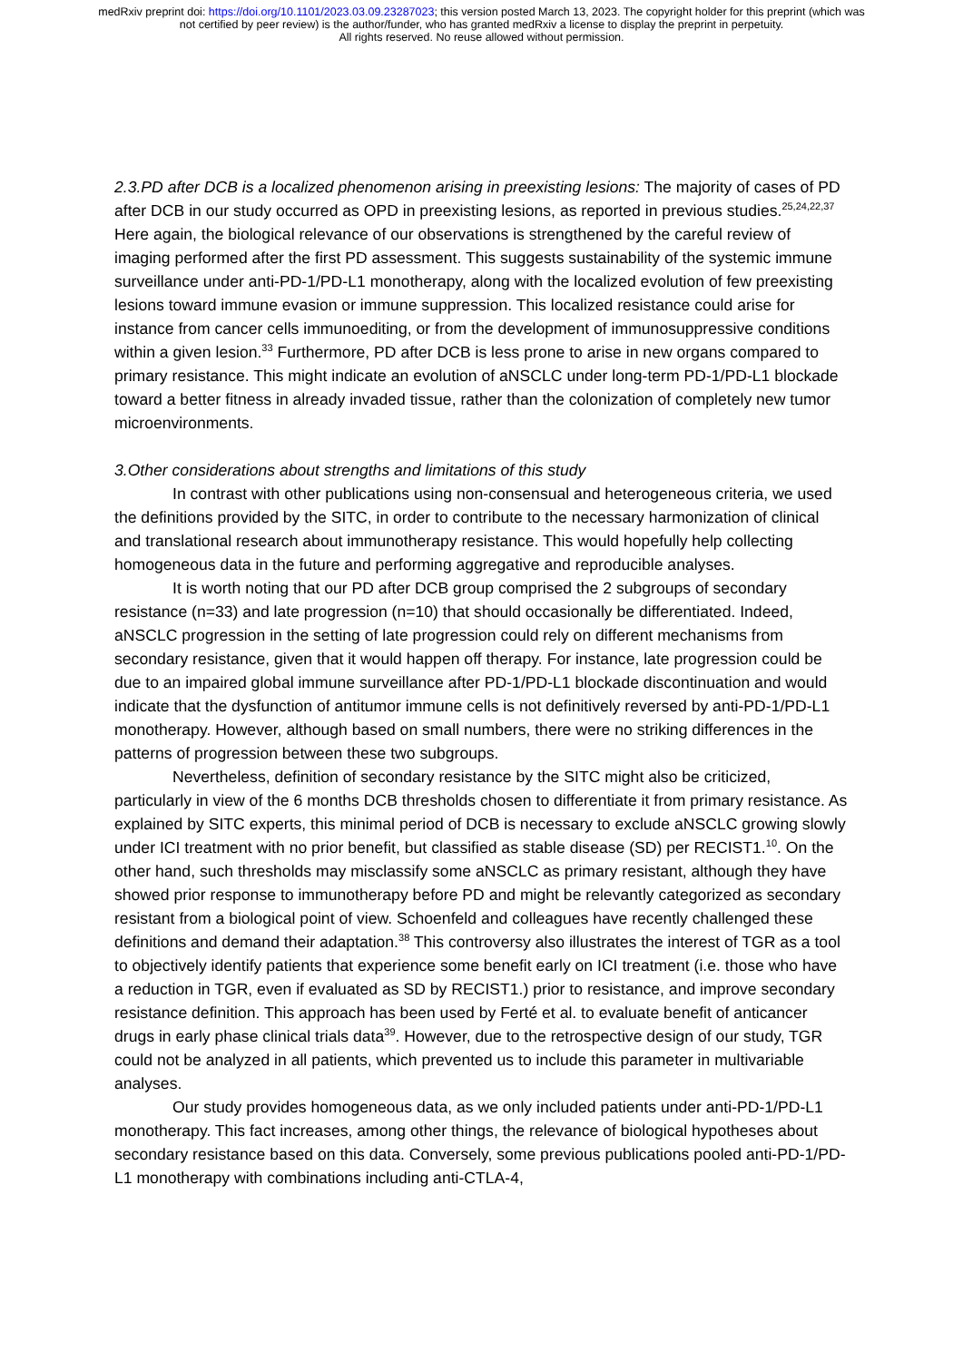medRxiv preprint doi: https://doi.org/10.1101/2023.03.09.23287023; this version posted March 13, 2023. The copyright holder for this preprint (which was not certified by peer review) is the author/funder, who has granted medRxiv a license to display the preprint in perpetuity.
All rights reserved. No reuse allowed without permission.
2.3.PD after DCB is a localized phenomenon arising in preexisting lesions: The majority of cases of PD after DCB in our study occurred as OPD in preexisting lesions, as reported in previous studies.<sup>25,24,22,37</sup> Here again, the biological relevance of our observations is strengthened by the careful review of imaging performed after the first PD assessment. This suggests sustainability of the systemic immune surveillance under anti-PD-1/PD-L1 monotherapy, along with the localized evolution of few preexisting lesions toward immune evasion or immune suppression. This localized resistance could arise for instance from cancer cells immunoediting, or from the development of immunosuppressive conditions within a given lesion.<sup>33</sup> Furthermore, PD after DCB is less prone to arise in new organs compared to primary resistance. This might indicate an evolution of aNSCLC under long-term PD-1/PD-L1 blockade toward a better fitness in already invaded tissue, rather than the colonization of completely new tumor microenvironments.
3.Other considerations about strengths and limitations of this study
In contrast with other publications using non-consensual and heterogeneous criteria, we used the definitions provided by the SITC, in order to contribute to the necessary harmonization of clinical and translational research about immunotherapy resistance. This would hopefully help collecting homogeneous data in the future and performing aggregative and reproducible analyses.
It is worth noting that our PD after DCB group comprised the 2 subgroups of secondary resistance (n=33) and late progression (n=10) that should occasionally be differentiated. Indeed, aNSCLC progression in the setting of late progression could rely on different mechanisms from secondary resistance, given that it would happen off therapy. For instance, late progression could be due to an impaired global immune surveillance after PD-1/PD-L1 blockade discontinuation and would indicate that the dysfunction of antitumor immune cells is not definitively reversed by anti-PD-1/PD-L1 monotherapy. However, although based on small numbers, there were no striking differences in the patterns of progression between these two subgroups.
Nevertheless, definition of secondary resistance by the SITC might also be criticized, particularly in view of the 6 months DCB thresholds chosen to differentiate it from primary resistance. As explained by SITC experts, this minimal period of DCB is necessary to exclude aNSCLC growing slowly under ICI treatment with no prior benefit, but classified as stable disease (SD) per RECIST1.<sup>10</sup>. On the other hand, such thresholds may misclassify some aNSCLC as primary resistant, although they have showed prior response to immunotherapy before PD and might be relevantly categorized as secondary resistant from a biological point of view. Schoenfeld and colleagues have recently challenged these definitions and demand their adaptation.<sup>38</sup> This controversy also illustrates the interest of TGR as a tool to objectively identify patients that experience some benefit early on ICI treatment (i.e. those who have a reduction in TGR, even if evaluated as SD by RECIST1.) prior to resistance, and improve secondary resistance definition. This approach has been used by Ferté et al. to evaluate benefit of anticancer drugs in early phase clinical trials data<sup>39</sup>. However, due to the retrospective design of our study, TGR could not be analyzed in all patients, which prevented us to include this parameter in multivariable analyses.
Our study provides homogeneous data, as we only included patients under anti-PD-1/PD-L1 monotherapy. This fact increases, among other things, the relevance of biological hypotheses about secondary resistance based on this data. Conversely, some previous publications pooled anti-PD-1/PD-L1 monotherapy with combinations including anti-CTLA-4,